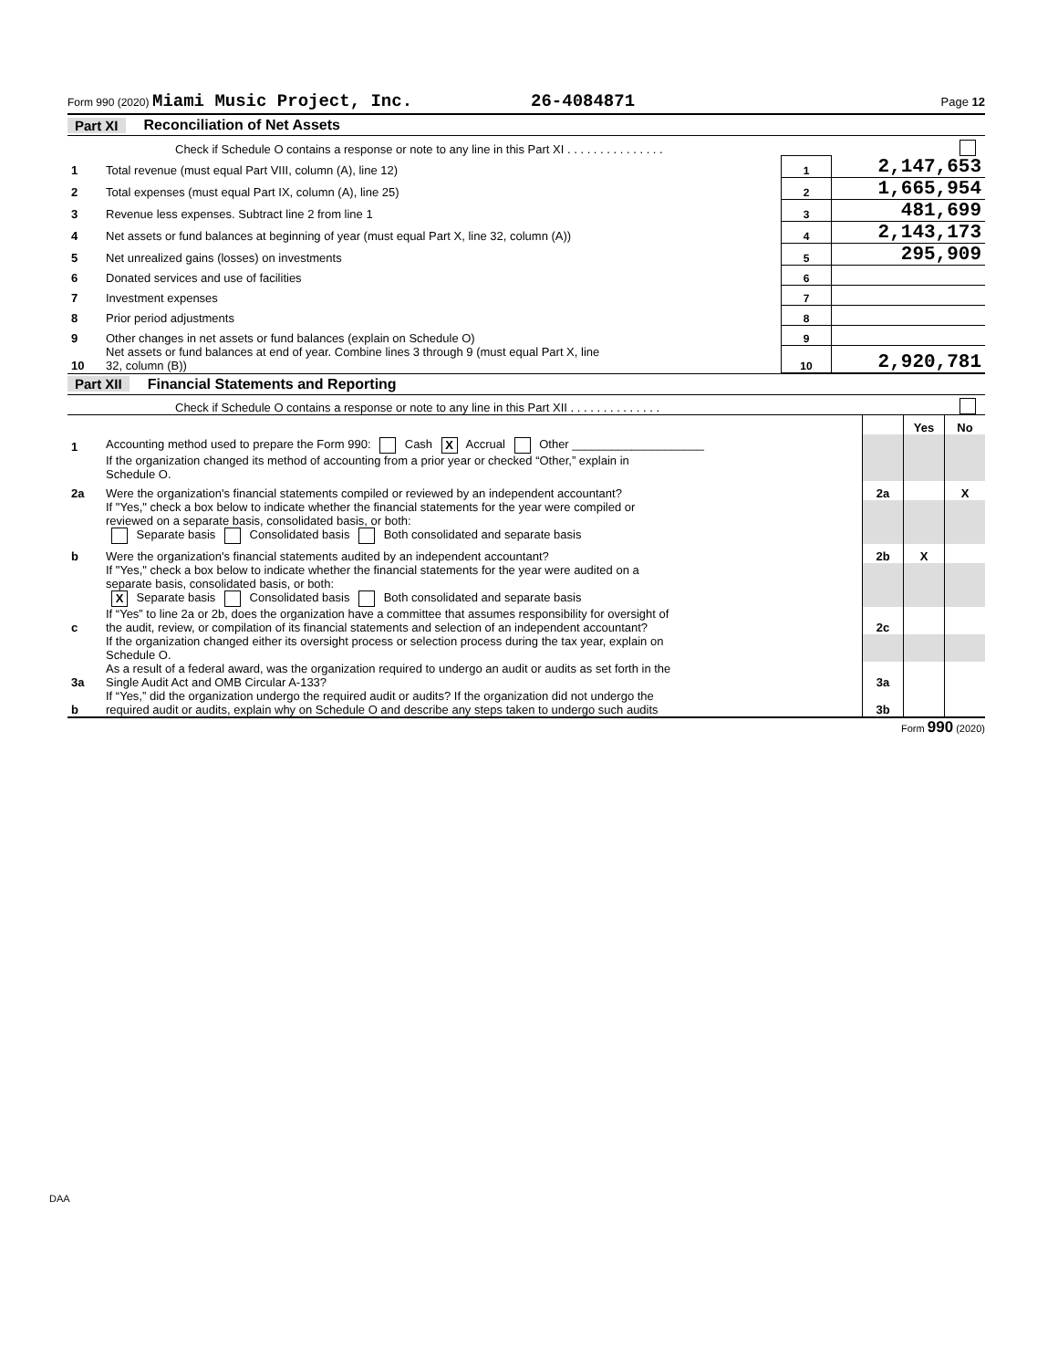Form 990 (2020) Miami Music Project, Inc. 26-4084871 Page 12
Part XI Reconciliation of Net Assets
| | Check if Schedule O contains a response or note to any line in this Part XI . . . . . . . . . . . . . . . | | |
| 1 | Total revenue (must equal Part VIII, column (A), line 12) | 1 | 2,147,653 |
| 2 | Total expenses (must equal Part IX, column (A), line 25) | 2 | 1,665,954 |
| 3 | Revenue less expenses. Subtract line 2 from line 1 | 3 | 481,699 |
| 4 | Net assets or fund balances at beginning of year (must equal Part X, line 32, column (A)) | 4 | 2,143,173 |
| 5 | Net unrealized gains (losses) on investments | 5 | 295,909 |
| 6 | Donated services and use of facilities | 6 | |
| 7 | Investment expenses | 7 | |
| 8 | Prior period adjustments | 8 | |
| 9 | Other changes in net assets or fund balances (explain on Schedule O) | 9 | |
| 10 | Net assets or fund balances at end of year. Combine lines 3 through 9 (must equal Part X, line 32, column (B)) | 10 | 2,920,781 |
Part XII Financial Statements and Reporting
| | Check if Schedule O contains a response or note to any line in this Part XII . . . . . . . . . . . . . . | | | |
| | | | Yes | No |
| 1 | Accounting method used to prepare the Form 990: Cash X Accrual Other ____________________ | | | |
| | If the organization changed its method of accounting from a prior year or checked “Other,” explain in Schedule O. | | | |
| 2a | Were the organization's financial statements compiled or reviewed by an independent accountant? | 2a | | X |
| | If "Yes," check a box below to indicate whether the financial statements for the year were compiled or reviewed on a separate basis, consolidated basis, or both: Separate basis Consolidated basis Both consolidated and separate basis | | | |
| b | Were the organization's financial statements audited by an independent accountant? | 2b | X | |
| | If "Yes," check a box below to indicate whether the financial statements for the year were audited on a separate basis, consolidated basis, or both: X Separate basis Consolidated basis Both consolidated and separate basis | | | |
| c | If “Yes” to line 2a or 2b, does the organization have a committee that assumes responsibility for oversight of the audit, review, or compilation of its financial statements and selection of an independent accountant? | 2c | | |
| | If the organization changed either its oversight process or selection process during the tax year, explain on Schedule O. | | | |
| 3a | As a result of a federal award, was the organization required to undergo an audit or audits as set forth in the Single Audit Act and OMB Circular A-133? | 3a | | |
| b | If “Yes,” did the organization undergo the required audit or audits? If the organization did not undergo the required audit or audits, explain why on Schedule O and describe any steps taken to undergo such audits | 3b | | |
Form 990 (2020)
DAA